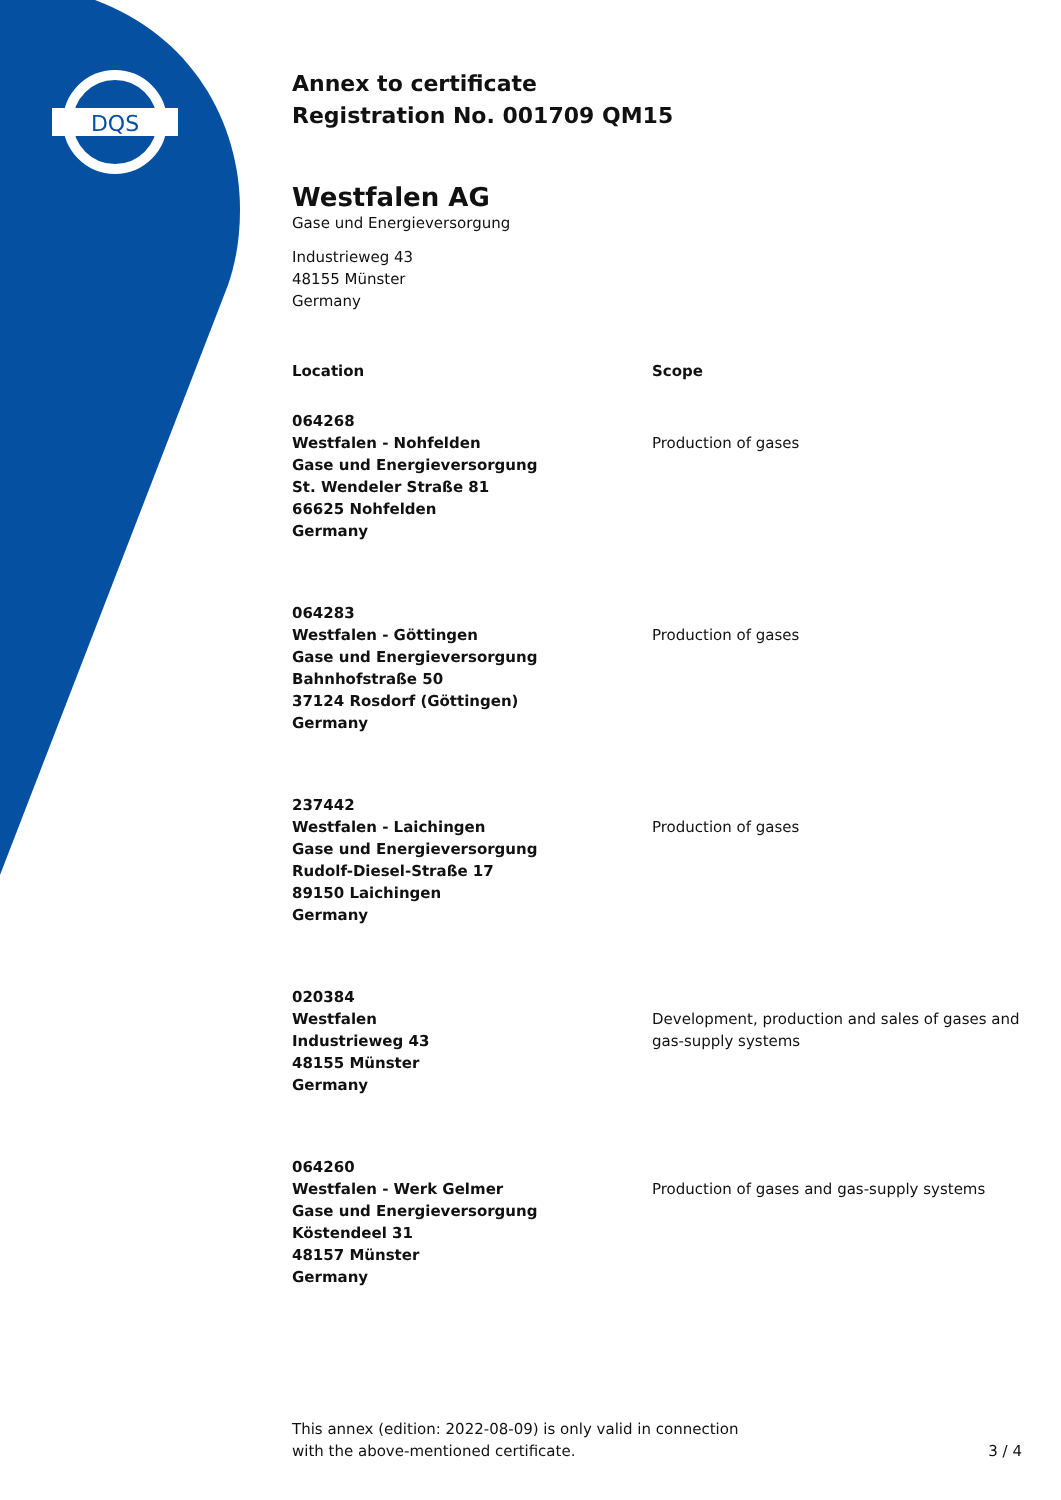DQS
Annex to certificate
Registration No. 001709 QM15
Westfalen AG
Gase und Energieversorgung
Industrieweg 43
48155 Münster
Germany
| Location | Scope |
| --- | --- |
| 064268 Westfalen - Nohfelden Gase und Energieversorgung St. Wendeler Straße 81 66625 Nohfelden Germany | Production of gases |
| 064283 Westfalen - Göttingen Gase und Energieversorgung Bahnhofstraße 50 37124 Rosdorf (Göttingen) Germany | Production of gases |
| 237442 Westfalen - Laichingen Gase und Energieversorgung Rudolf-Diesel-Straße 17 89150 Laichingen Germany | Production of gases |
| 020384 Westfalen Industrieweg 43 48155 Münster Germany | Development, production and sales of gases and gas-supply systems |
| 064260 Westfalen - Werk Gelmer Gase und Energieversorgung Köstendeel 31 48157 Münster Germany | Production of gases and gas-supply systems |
This annex (edition: 2022-08-09) is only valid in connection
with the above-mentioned certificate.
3 / 4